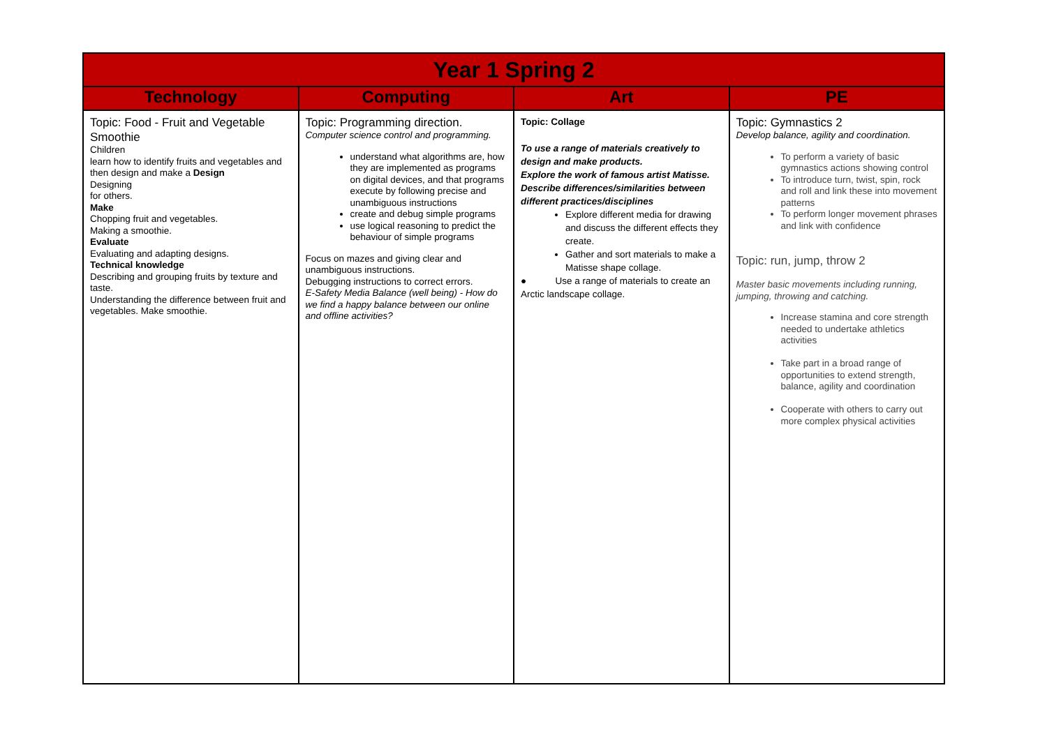| Year 1 Spring 2 | | | |
| Technology | Computing | Art | PE |
| Topic: Food - Fruit and Vegetable Smoothie Children learn how to identify fruits and vegetables and then design and make a Design Designing for others. Make Chopping fruit and vegetables. Making a smoothie. Evaluate Evaluating and adapting designs. Technical knowledge Describing and grouping fruits by texture and taste. Understanding the difference between fruit and vegetables. Make smoothie. | Topic: Programming direction. Computer science control and programming. understand what algorithms are, how they are implemented as programs on digital devices, and that programs execute by following precise and unambiguous instructions create and debug simple programs use logical reasoning to predict the behaviour of simple programs Focus on mazes and giving clear and unambiguous instructions. Debugging instructions to correct errors. E-Safety Media Balance (well being) - How do we find a happy balance between our online and offline activities? | Topic: Collage To use a range of materials creatively to design and make products. Explore the work of famous artist Matisse. Describe differences/similarities between different practices/disciplines Explore different media for drawing and discuss the different effects they create. Gather and sort materials to make a Matisse shape collage. ● Use a range of materials to create an Arctic landscape collage. | Topic: Gymnastics 2 Develop balance, agility and coordination. To perform a variety of basic gymnastics actions showing control To introduce turn, twist, spin, rock and roll and link these into movement patterns To perform longer movement phrases and link with confidence Topic: run, jump, throw 2 Master basic movements including running, jumping, throwing and catching. Increase stamina and core strength needed to undertake athletics activities Take part in a broad range of opportunities to extend strength, balance, agility and coordination Cooperate with others to carry out more complex physical activities |